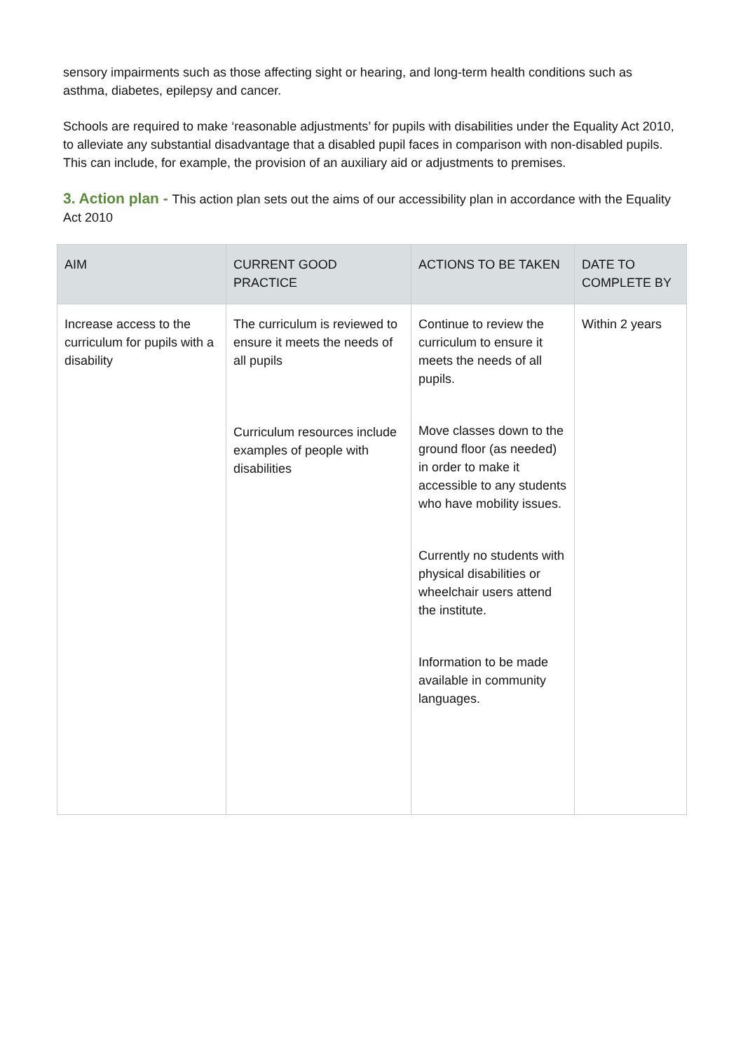sensory impairments such as those affecting sight or hearing, and long-term health conditions such as asthma, diabetes, epilepsy and cancer.
Schools are required to make ‘reasonable adjustments’ for pupils with disabilities under the Equality Act 2010, to alleviate any substantial disadvantage that a disabled pupil faces in comparison with non-disabled pupils. This can include, for example, the provision of an auxiliary aid or adjustments to premises.
3. Action plan - This action plan sets out the aims of our accessibility plan in accordance with the Equality Act 2010
| AIM | CURRENT GOOD PRACTICE | ACTIONS TO BE TAKEN | DATE TO COMPLETE BY |
| --- | --- | --- | --- |
| Increase access to the curriculum for pupils with a disability | The curriculum is reviewed to ensure it meets the needs of all pupils Curriculum resources include examples of people with disabilities | Continue to review the curriculum to ensure it meets the needs of all pupils. Move classes down to the ground floor (as needed) in order to make it accessible to any students who have mobility issues. Currently no students with physical disabilities or wheelchair users attend the institute. Information to be made available in community languages. | Within 2 years |